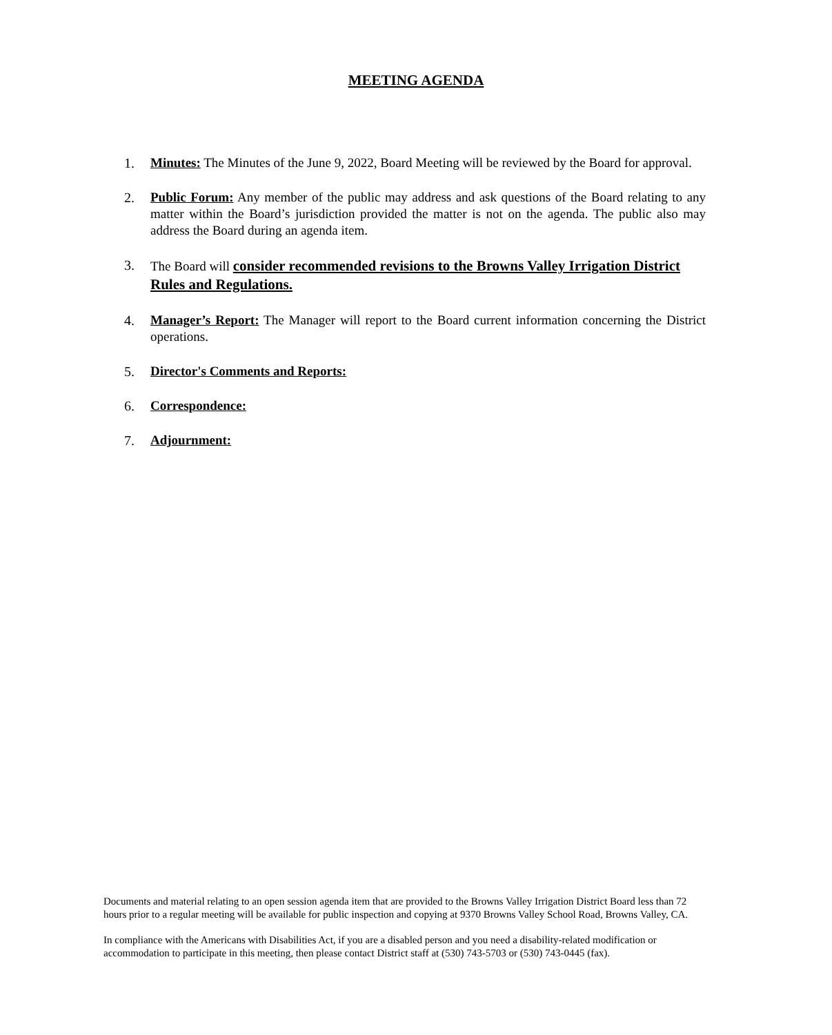MEETING AGENDA
1. Minutes: The Minutes of the June 9, 2022, Board Meeting will be reviewed by the Board for approval.
2. Public Forum: Any member of the public may address and ask questions of the Board relating to any matter within the Board’s jurisdiction provided the matter is not on the agenda. The public also may address the Board during an agenda item.
3. The Board will consider recommended revisions to the Browns Valley Irrigation District Rules and Regulations.
4. Manager’s Report: The Manager will report to the Board current information concerning the District operations.
5. Director's Comments and Reports:
6. Correspondence:
7. Adjournment:
Documents and material relating to an open session agenda item that are provided to the Browns Valley Irrigation District Board less than 72 hours prior to a regular meeting will be available for public inspection and copying at 9370 Browns Valley School Road, Browns Valley, CA.
In compliance with the Americans with Disabilities Act, if you are a disabled person and you need a disability-related modification or accommodation to participate in this meeting, then please contact District staff at (530) 743-5703 or (530) 743-0445 (fax).